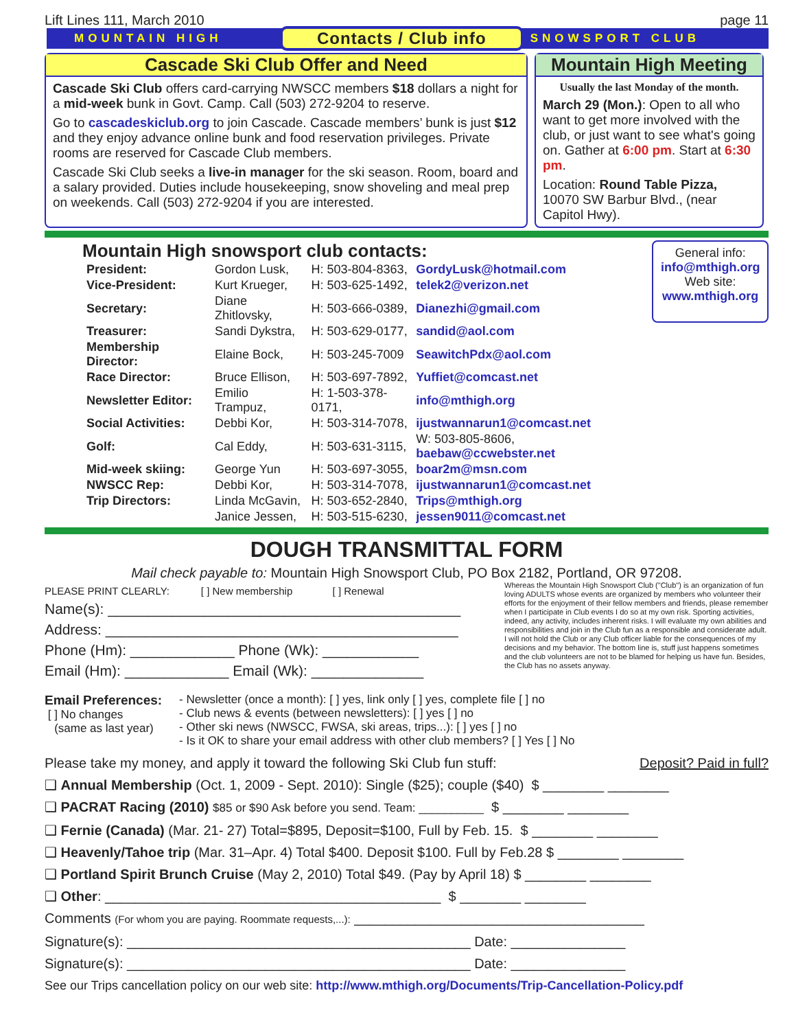Lift Lines 111, March 2010 page 11
MOUNTAIN HIGH Contacts / Club info SNOWSPORT CLUB
Cascade Ski Club Offer and Need
Cascade Ski Club offers card-carrying NWSCC members $18 dollars a night for a mid-week bunk in Govt. Camp. Call (503) 272-9204 to reserve.
Go to cascadeskiclub.org to join Cascade. Cascade members’ bunk is just $12 and they enjoy advance online bunk and food reservation privileges. Private rooms are reserved for Cascade Club members.
Cascade Ski Club seeks a live-in manager for the ski season. Room, board and a salary provided. Duties include housekeeping, snow shoveling and meal prep on weekends. Call (503) 272-9204 if you are interested.
Mountain High Meeting
Usually the last Monday of the month.
March 29 (Mon.): Open to all who want to get more involved with the club, or just want to see what's going on. Gather at 6:00 pm. Start at 6:30 pm.
Location: Round Table Pizza, 10070 SW Barbur Blvd., (near Capitol Hwy).
Mountain High snowsport club contacts:
| President: | Gordon Lusk, | H: 503-804-8363, | GordyLusk@hotmail.com |
| Vice-President: | Kurt Krueger, | H: 503-625-1492, | telek2@verizon.net |
| Secretary: | Diane Zhitlovsky, | H: 503-666-0389, | Dianezhi@gmail.com |
| Treasurer: | Sandi Dykstra, | H: 503-629-0177, | sandid@aol.com |
| Membership Director: | Elaine Bock, | H: 503-245-7009 | SeawitchPdx@aol.com |
| Race Director: | Bruce Ellison, | H: 503-697-7892, | Yuffiet@comcast.net |
| Newsletter Editor: | Emilio Trampuz, | H: 1-503-378-0171, | info@mthigh.org |
| Social Activities: | Debbi Kor, | H: 503-314-7078, | ijustwannarun1@comcast.net |
| Golf: | Cal Eddy, | H: 503-631-3115, | W: 503-805-8606, baebaw@ccwebster.net |
| Mid-week skiing: | George Yun | H: 503-697-3055, | boar2m@msn.com |
| NWSCC Rep: | Debbi Kor, | H: 503-314-7078, | ijustwannarun1@comcast.net |
| Trip Directors: | Linda McGavin, | H: 503-652-2840, | Trips@mthigh.org |
| | Janice Jessen, | H: 503-515-6230, | jessen9011@comcast.net |
General info:
info@mthigh.org
Web site:
www.mthigh.org
DOUGH TRANSMITTAL FORM
Mail check payable to: Mountain High Snowsport Club, PO Box 2182, Portland, OR 97208.
PLEASE PRINT CLEARLY: [ ] New membership [ ] Renewal
Name(s): ____________________________________________
Address: ____________________________________________
Phone (Hm): _____________ Phone (Wk): ____________
Email (Hm): _____________ Email (Wk): ______________
Whereas the Mountain High Snowsport Club ("Club") is an organization of fun loving ADULTS whose events are organized by members who volunteer their efforts for the enjoyment of their fellow members and friends, please remember when I participate in Club events I do so at my own risk. Sporting activities, indeed, any activity, includes inherent risks. I will evaluate my own abilities and responsibilities and join in the Club fun as a responsible and considerate adult. I will not hold the Club or any Club officer liable for the consequences of my decisions and my behavior. The bottom line is, stuff just happens sometimes and the club volunteers are not to be blamed for helping us have fun. Besides, the Club has no assets anyway.
Email Preferences:
[ ] No changes
(same as last year)
- Newsletter (once a month): [ ] yes, link only [ ] yes, complete file [ ] no
- Club news & events (between newsletters): [ ] yes [ ] no
- Other ski news (NWSCC, FWSA, ski areas, trips...): [ ] yes [ ] no
- Is it OK to share your email address with other club members? [ ] Yes [ ] No
Please take my money, and apply it toward the following Ski Club fun stuff: Deposit? Paid in full?
❑ Annual Membership (Oct. 1, 2009 - Sept. 2010): Single ($25); couple ($40) $ ________ ________
❑ PACRAT Racing (2010) $85 or $90 Ask before you send. Team: __________ $ ________ ________
❑ Fernie (Canada) (Mar. 21- 27) Total=$895, Deposit=$100, Full by Feb. 15. $ ________ ________
❑ Heavenly/Tahoe trip (Mar. 31–Apr. 4) Total $400. Deposit $100. Full by Feb.28 $ ________ ________
❑ Portland Spirit Brunch Cruise (May 2, 2010) Total $49. (Pay by April 18) $ ________ ________
❑ Other: ____________________________________________ $ ________ ________
Comments (For whom you are paying. Roommate requests,...): ______________________________________
Signature(s): _____________________________________________ Date: _______________
Signature(s): _____________________________________________ Date: _______________
See our Trips cancellation policy on our web site: http://www.mthigh.org/Documents/Trip-Cancellation-Policy.pdf